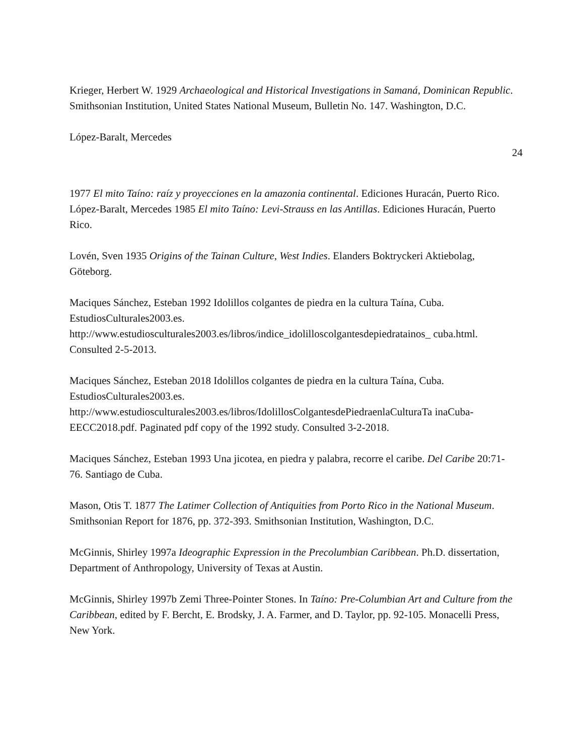Krieger, Herbert W. 1929 Archaeological and Historical Investigations in Samaná, Dominican Republic. Smithsonian Institution, United States National Museum, Bulletin No. 147. Washington, D.C.
López-Baralt, Mercedes
24
1977 El mito Taíno: raíz y proyecciones en la amazonia continental. Ediciones Huracán, Puerto Rico. López-Baralt, Mercedes 1985 El mito Taíno: Levi-Strauss en las Antillas. Ediciones Huracán, Puerto Rico.
Lovén, Sven 1935 Origins of the Tainan Culture, West Indies. Elanders Boktryckeri Aktiebolag, Göteborg.
Maciques Sánchez, Esteban 1992 Idolillos colgantes de piedra en la cultura Taína, Cuba. EstudiosCulturales2003.es.
http://www.estudiosculturales2003.es/libros/indice_idolilloscolgantesdepiedratainos_ cuba.html. Consulted 2-5-2013.
Maciques Sánchez, Esteban 2018 Idolillos colgantes de piedra en la cultura Taína, Cuba. EstudiosCulturales2003.es.
http://www.estudiosculturales2003.es/libros/IdolillosColgantesdePiedraenlaCulturaTa inaCuba-EECC2018.pdf. Paginated pdf copy of the 1992 study. Consulted 3-2-2018.
Maciques Sánchez, Esteban 1993 Una jicotea, en piedra y palabra, recorre el caribe. Del Caribe 20:71-76. Santiago de Cuba.
Mason, Otis T. 1877 The Latimer Collection of Antiquities from Porto Rico in the National Museum. Smithsonian Report for 1876, pp. 372-393. Smithsonian Institution, Washington, D.C.
McGinnis, Shirley 1997a Ideographic Expression in the Precolumbian Caribbean. Ph.D. dissertation, Department of Anthropology, University of Texas at Austin.
McGinnis, Shirley 1997b Zemi Three-Pointer Stones. In Taíno: Pre-Columbian Art and Culture from the Caribbean, edited by F. Bercht, E. Brodsky, J. A. Farmer, and D. Taylor, pp. 92-105. Monacelli Press, New York.